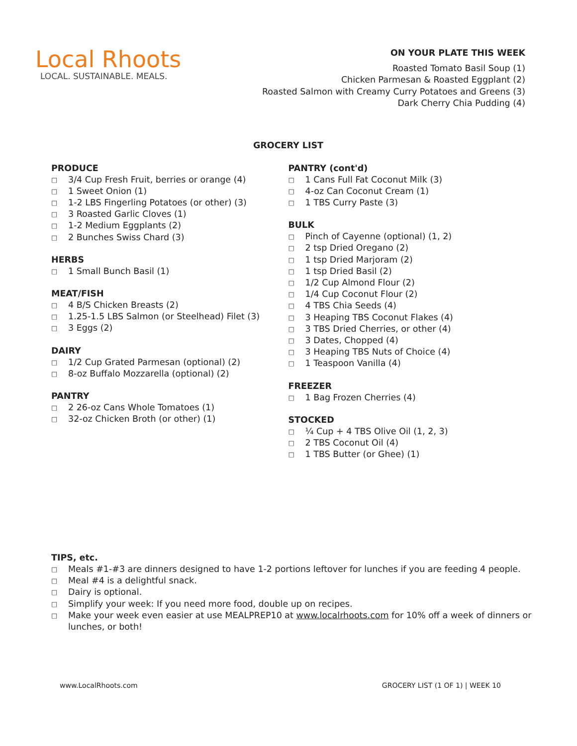Local Rhoots
LOCAL. SUSTAINABLE. MEALS.
ON YOUR PLATE THIS WEEK
Roasted Tomato Basil Soup (1)
Chicken Parmesan & Roasted Eggplant (2)
Roasted Salmon with Creamy Curry Potatoes and Greens (3)
Dark Cherry Chia Pudding (4)
GROCERY LIST
PRODUCE
□ 3/4 Cup Fresh Fruit, berries or orange (4)
□ 1 Sweet Onion (1)
□ 1-2 LBS Fingerling Potatoes (or other) (3)
□ 3 Roasted Garlic Cloves (1)
□ 1-2 Medium Eggplants (2)
□ 2 Bunches Swiss Chard (3)
HERBS
□ 1 Small Bunch Basil (1)
MEAT/FISH
□ 4 B/S Chicken Breasts (2)
□ 1.25-1.5 LBS Salmon (or Steelhead) Filet (3)
□ 3 Eggs (2)
DAIRY
□ 1/2 Cup Grated Parmesan (optional) (2)
□ 8-oz Buffalo Mozzarella (optional) (2)
PANTRY
□ 2 26-oz Cans Whole Tomatoes (1)
□ 32-oz Chicken Broth (or other) (1)
PANTRY (cont'd)
□ 1 Cans Full Fat Coconut Milk (3)
□ 4-oz Can Coconut Cream (1)
□ 1 TBS Curry Paste (3)
BULK
□ Pinch of Cayenne (optional) (1, 2)
□ 2 tsp Dried Oregano (2)
□ 1 tsp Dried Marjoram (2)
□ 1 tsp Dried Basil (2)
□ 1/2 Cup Almond Flour (2)
□ 1/4 Cup Coconut Flour (2)
□ 4 TBS Chia Seeds (4)
□ 3 Heaping TBS Coconut Flakes (4)
□ 3 TBS Dried Cherries, or other (4)
□ 3 Dates, Chopped (4)
□ 3 Heaping TBS Nuts of Choice (4)
□ 1 Teaspoon Vanilla (4)
FREEZER
□ 1 Bag Frozen Cherries (4)
STOCKED
□ ¼ Cup + 4 TBS Olive Oil (1, 2, 3)
□ 2 TBS Coconut Oil (4)
□ 1 TBS Butter (or Ghee) (1)
TIPS, etc.
□ Meals #1-#3 are dinners designed to have 1-2 portions leftover for lunches if you are feeding 4 people.
□ Meal #4 is a delightful snack.
□ Dairy is optional.
□ Simplify your week: If you need more food, double up on recipes.
□ Make your week even easier at use MEALPREP10 at www.localrhoots.com for 10% off a week of dinners or lunches, or both!
www.LocalRhoots.com GROCERY LIST (1 OF 1) | WEEK 10